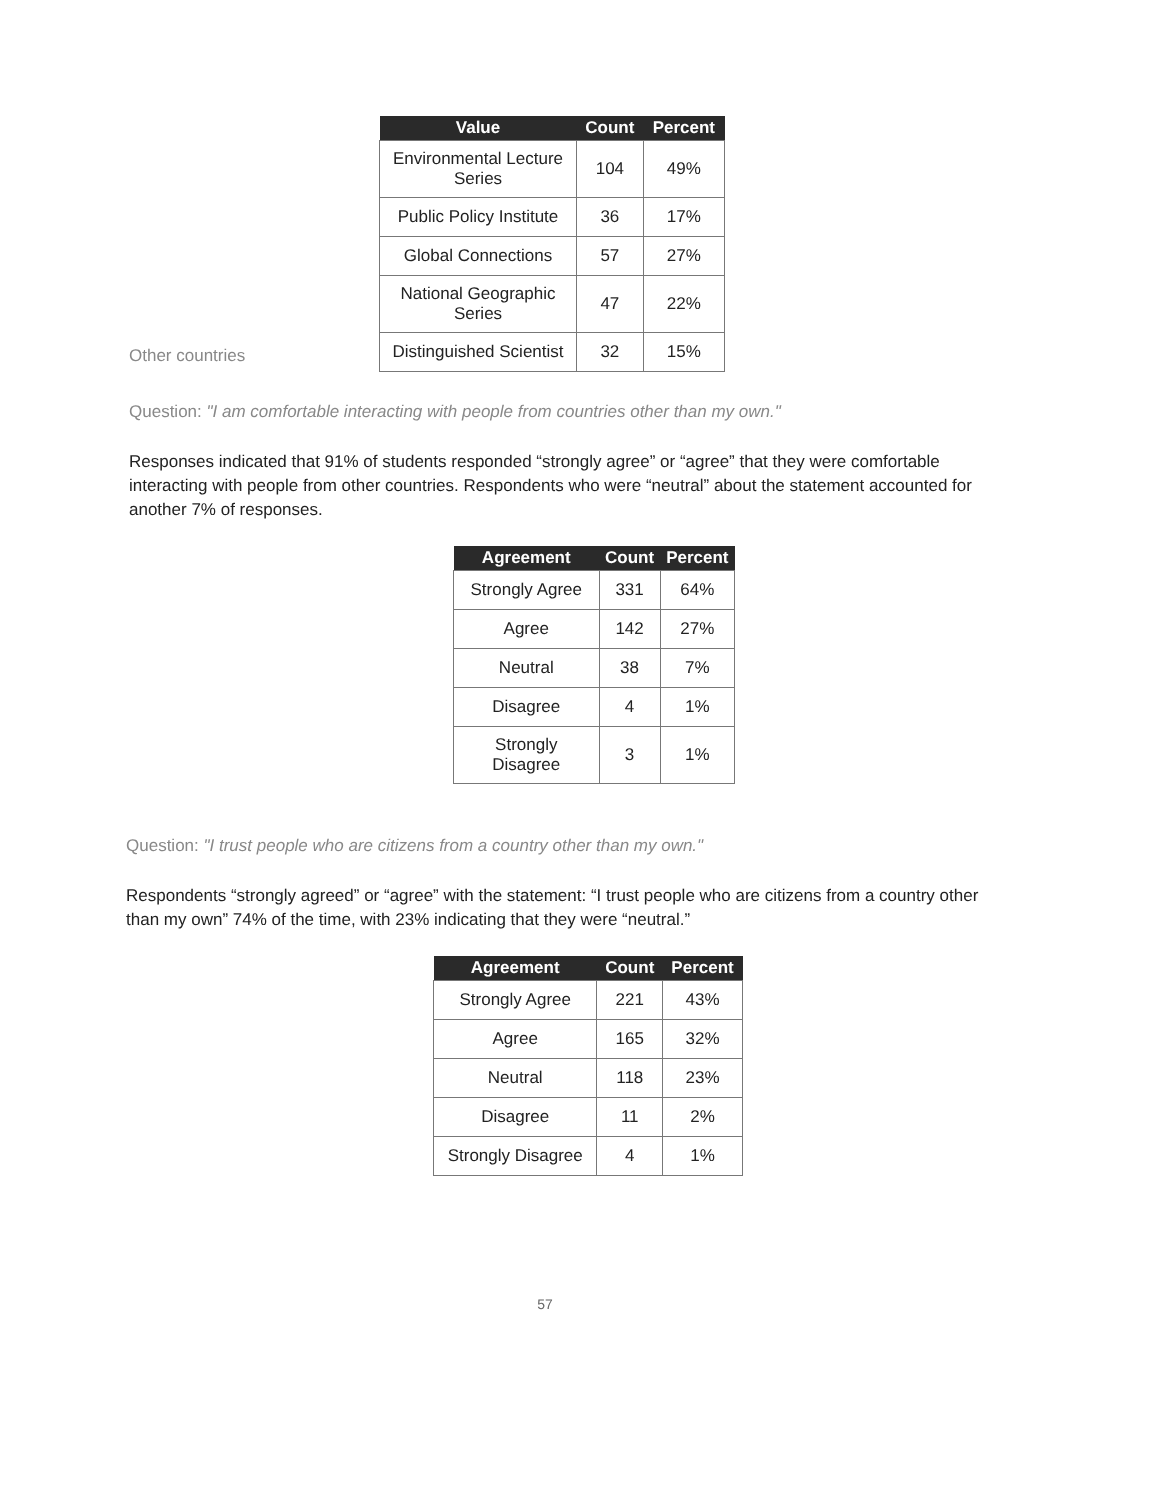Other countries
| Value | Count | Percent |
| --- | --- | --- |
| Environmental Lecture Series | 104 | 49% |
| Public Policy Institute | 36 | 17% |
| Global Connections | 57 | 27% |
| National Geographic Series | 47 | 22% |
| Distinguished Scientist | 32 | 15% |
Question: "I am comfortable interacting with people from countries other than my own."
Responses indicated that 91% of students responded “strongly agree” or “agree” that they were comfortable interacting with people from other countries. Respondents who were “neutral” about the statement accounted for another 7% of responses.
| Agreement | Count | Percent |
| --- | --- | --- |
| Strongly Agree | 331 | 64% |
| Agree | 142 | 27% |
| Neutral | 38 | 7% |
| Disagree | 4 | 1% |
| Strongly Disagree | 3 | 1% |
Question: "I trust people who are citizens from a country other than my own."
Respondents “strongly agreed” or “agree” with the statement: “I trust people who are citizens from a country other than my own” 74% of the time, with 23% indicating that they were “neutral.”
| Agreement | Count | Percent |
| --- | --- | --- |
| Strongly Agree | 221 | 43% |
| Agree | 165 | 32% |
| Neutral | 118 | 23% |
| Disagree | 11 | 2% |
| Strongly Disagree | 4 | 1% |
57